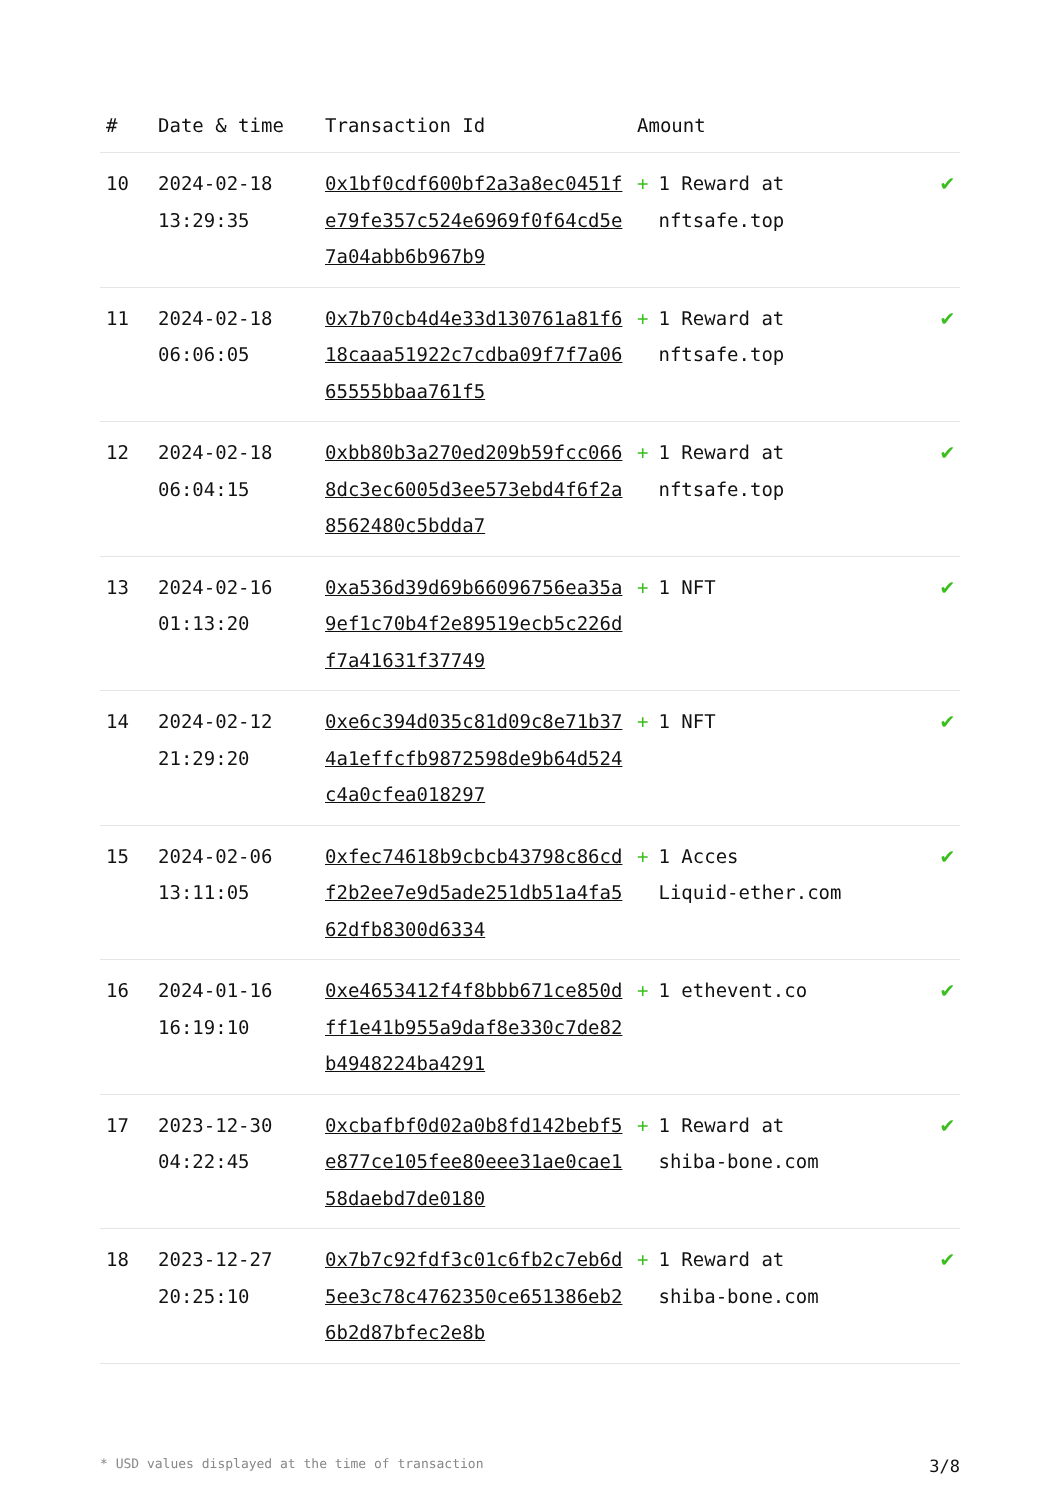| # | Date & time | Transaction Id | Amount | |
| --- | --- | --- | --- | --- |
| 10 | 2024-02-18 13:29:35 | 0x1bf0cdf600bf2a3a8ec0451fe79fe357c524e6969f0f64cd5e7a04abb6b967b9 | + 1 Reward at nftsafe.top | ✔ |
| 11 | 2024-02-18 06:06:05 | 0x7b70cb4d4e33d130761a81f618caaa51922c7cdba09f7f7a0665555bbaa761f5 | + 1 Reward at nftsafe.top | ✔ |
| 12 | 2024-02-18 06:04:15 | 0xbb80b3a270ed209b59fcc0668dc3ec6005d3ee573ebd4f6f2a8562480c5bdda7 | + 1 Reward at nftsafe.top | ✔ |
| 13 | 2024-02-16 01:13:20 | 0xa536d39d69b66096756ea35a9ef1c70b4f2e89519ecb5c226df7a41631f37749 | + 1 NFT | ✔ |
| 14 | 2024-02-12 21:29:20 | 0xe6c394d035c81d09c8e71b374a1effcfb9872598de9b64d524c4a0cfea018297 | + 1 NFT | ✔ |
| 15 | 2024-02-06 13:11:05 | 0xfec74618b9cbcb43798c86cdf2b2ee7e9d5ade251db51a4fa562dfb8300d6334 | + 1 Acces Liquid-ether.com | ✔ |
| 16 | 2024-01-16 16:19:10 | 0xe4653412f4f8bbb671ce850dff1e41b955a9daf8e330c7de82b4948224ba4291 | + 1 ethevent.co | ✔ |
| 17 | 2023-12-30 04:22:45 | 0xcbafbf0d02a0b8fd142bebf5e877ce105fee80eee31ae0cae158daebd7de0180 | + 1 Reward at shiba-bone.com | ✔ |
| 18 | 2023-12-27 20:25:10 | 0x7b7c92fdf3c01c6fb2c7eb6d5ee3c78c4762350ce651386eb26b2d87bfec2e8b | + 1 Reward at shiba-bone.com | ✔ |
* USD values displayed at the time of transaction 3/8